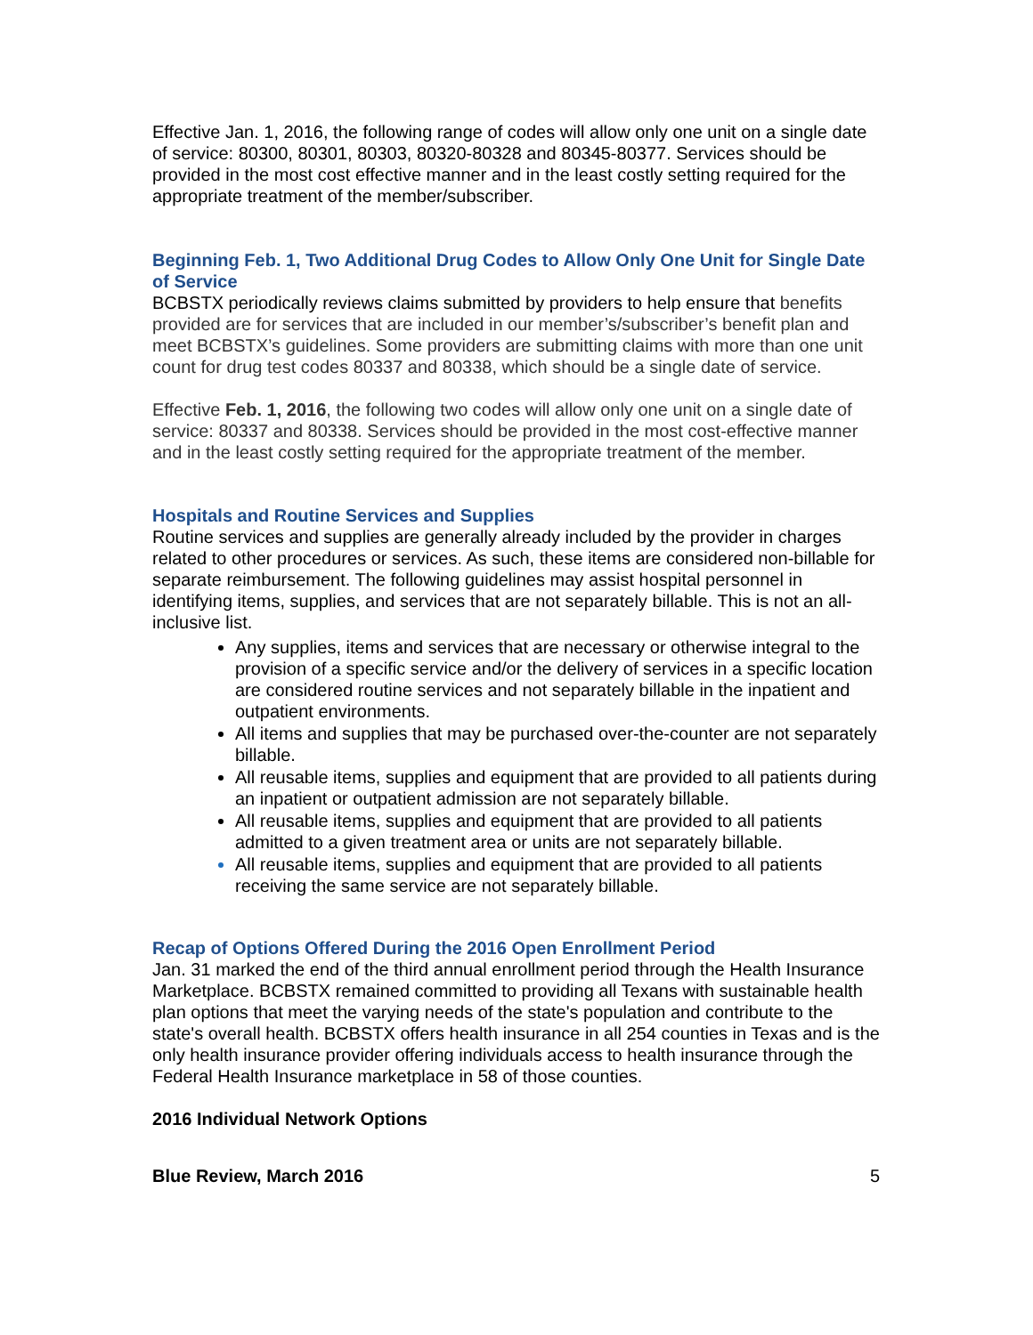Effective Jan. 1, 2016, the following range of codes will allow only one unit on a single date of service: 80300, 80301, 80303, 80320-80328 and 80345-80377. Services should be provided in the most cost effective manner and in the least costly setting required for the appropriate treatment of the member/subscriber.
Beginning Feb. 1, Two Additional Drug Codes to Allow Only One Unit for Single Date of Service
BCBSTX periodically reviews claims submitted by providers to help ensure that benefits provided are for services that are included in our member’s/subscriber’s benefit plan and meet BCBSTX’s guidelines. Some providers are submitting claims with more than one unit count for drug test codes 80337 and 80338, which should be a single date of service.
Effective Feb. 1, 2016, the following two codes will allow only one unit on a single date of service: 80337 and 80338. Services should be provided in the most cost-effective manner and in the least costly setting required for the appropriate treatment of the member.
Hospitals and Routine Services and Supplies
Routine services and supplies are generally already included by the provider in charges related to other procedures or services. As such, these items are considered non-billable for separate reimbursement. The following guidelines may assist hospital personnel in identifying items, supplies, and services that are not separately billable. This is not an all-inclusive list.
Any supplies, items and services that are necessary or otherwise integral to the provision of a specific service and/or the delivery of services in a specific location are considered routine services and not separately billable in the inpatient and outpatient environments.
All items and supplies that may be purchased over-the-counter are not separately billable.
All reusable items, supplies and equipment that are provided to all patients during an inpatient or outpatient admission are not separately billable.
All reusable items, supplies and equipment that are provided to all patients admitted to a given treatment area or units are not separately billable.
All reusable items, supplies and equipment that are provided to all patients receiving the same service are not separately billable.
Recap of Options Offered During the 2016 Open Enrollment Period
Jan. 31 marked the end of the third annual enrollment period through the Health Insurance Marketplace. BCBSTX remained committed to providing all Texans with sustainable health plan options that meet the varying needs of the state's population and contribute to the state's overall health. BCBSTX offers health insurance in all 254 counties in Texas and is the only health insurance provider offering individuals access to health insurance through the Federal Health Insurance marketplace in 58 of those counties.
2016 Individual Network Options
Blue Review, March 2016 5